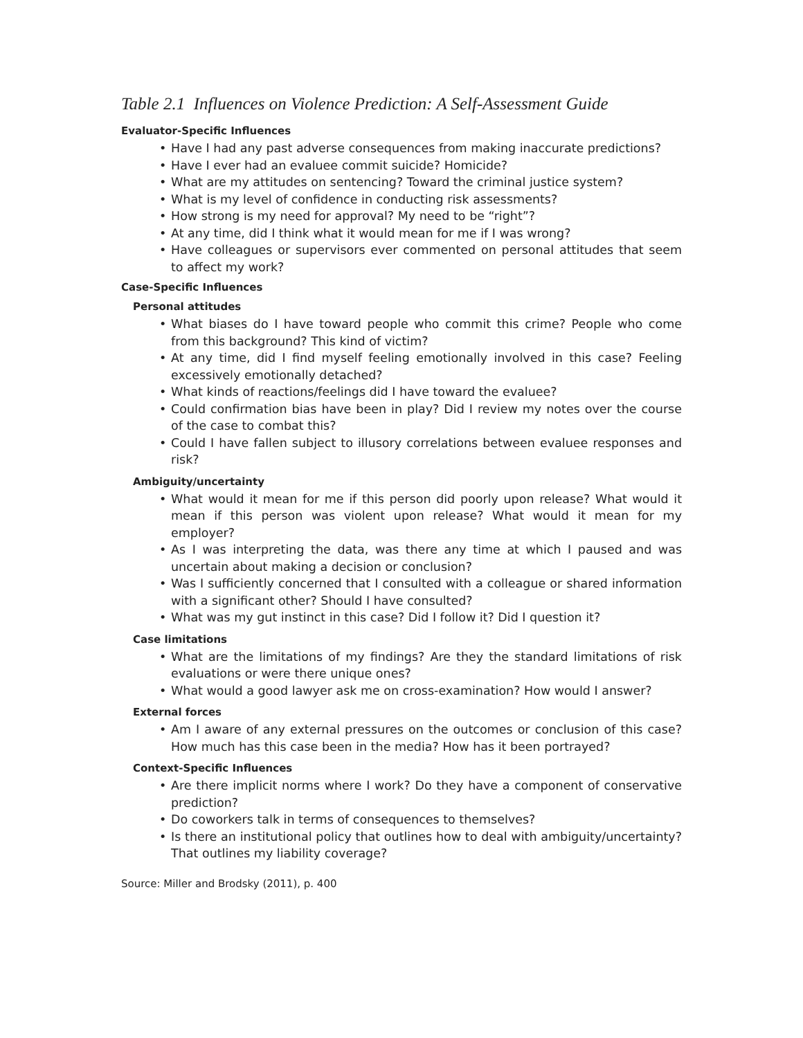Table 2.1 Influences on Violence Prediction: A Self-Assessment Guide
Evaluator-Specific Influences
• Have I had any past adverse consequences from making inaccurate predictions?
• Have I ever had an evaluee commit suicide? Homicide?
• What are my attitudes on sentencing? Toward the criminal justice system?
• What is my level of confidence in conducting risk assessments?
• How strong is my need for approval? My need to be “right”?
• At any time, did I think what it would mean for me if I was wrong?
• Have colleagues or supervisors ever commented on personal attitudes that seem to affect my work?
Case-Specific Influences
Personal attitudes
• What biases do I have toward people who commit this crime? People who come from this background? This kind of victim?
• At any time, did I find myself feeling emotionally involved in this case? Feeling excessively emotionally detached?
• What kinds of reactions/feelings did I have toward the evaluee?
• Could confirmation bias have been in play? Did I review my notes over the course of the case to combat this?
• Could I have fallen subject to illusory correlations between evaluee responses and risk?
Ambiguity/uncertainty
• What would it mean for me if this person did poorly upon release? What would it mean if this person was violent upon release? What would it mean for my employer?
• As I was interpreting the data, was there any time at which I paused and was uncertain about making a decision or conclusion?
• Was I sufficiently concerned that I consulted with a colleague or shared information with a significant other? Should I have consulted?
• What was my gut instinct in this case? Did I follow it? Did I question it?
Case limitations
• What are the limitations of my findings? Are they the standard limitations of risk evaluations or were there unique ones?
• What would a good lawyer ask me on cross-examination? How would I answer?
External forces
• Am I aware of any external pressures on the outcomes or conclusion of this case? How much has this case been in the media? How has it been portrayed?
Context-Specific Influences
• Are there implicit norms where I work? Do they have a component of conservative prediction?
• Do coworkers talk in terms of consequences to themselves?
• Is there an institutional policy that outlines how to deal with ambiguity/uncertainty? That outlines my liability coverage?
Source: Miller and Brodsky (2011), p. 400